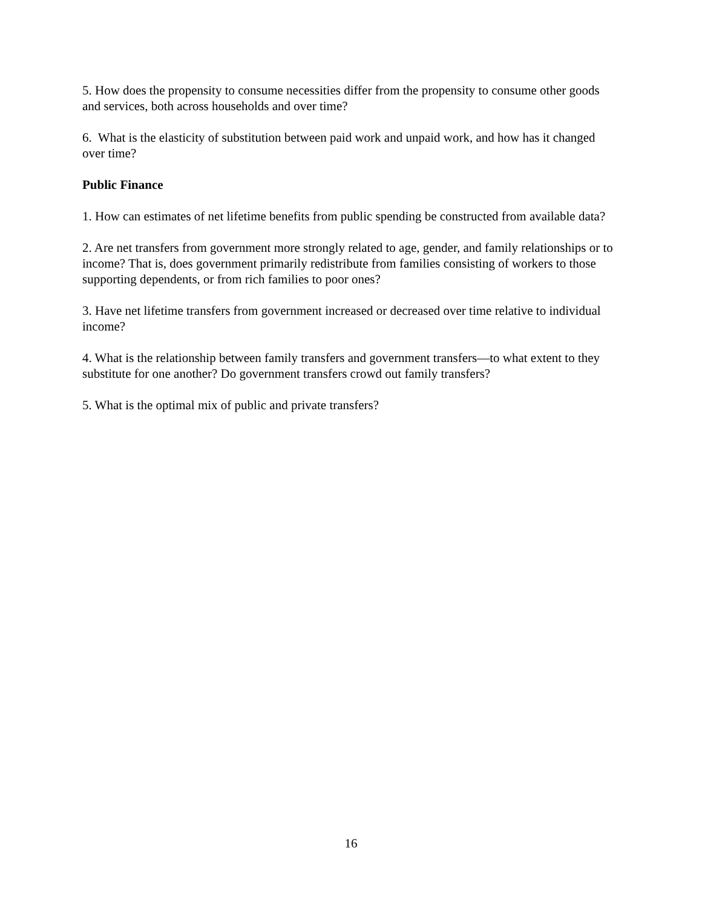5. How does the propensity to consume necessities differ from the propensity to consume other goods and services, both across households and over time?
6. What is the elasticity of substitution between paid work and unpaid work, and how has it changed over time?
Public Finance
1. How can estimates of net lifetime benefits from public spending be constructed from available data?
2. Are net transfers from government more strongly related to age, gender, and family relationships or to income? That is, does government primarily redistribute from families consisting of workers to those supporting dependents, or from rich families to poor ones?
3. Have net lifetime transfers from government increased or decreased over time relative to individual income?
4. What is the relationship between family transfers and government transfers—to what extent to they substitute for one another? Do government transfers crowd out family transfers?
5. What is the optimal mix of public and private transfers?
16